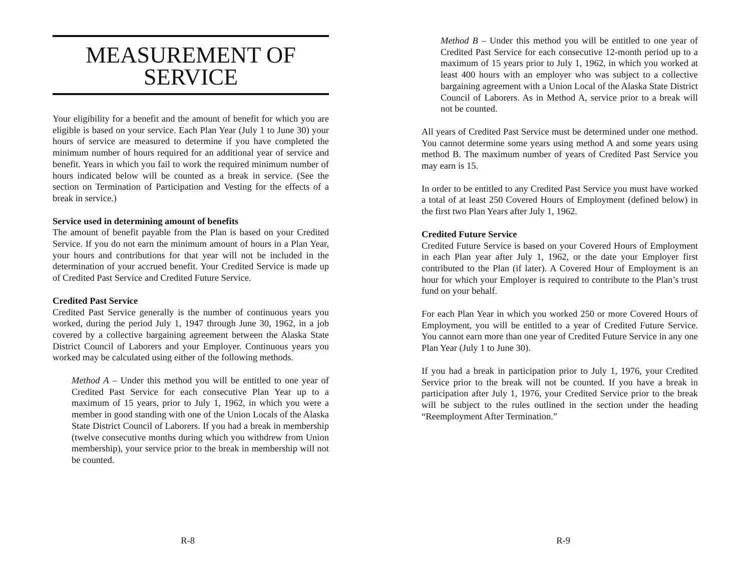MEASUREMENT OF
SERVICE
Your eligibility for a benefit and the amount of benefit for which you are eligible is based on your service. Each Plan Year (July 1 to June 30) your hours of service are measured to determine if you have completed the minimum number of hours required for an additional year of service and benefit. Years in which you fail to work the required minimum number of hours indicated below will be counted as a break in service. (See the section on Termination of Participation and Vesting for the effects of a break in service.)
Service used in determining amount of benefits
The amount of benefit payable from the Plan is based on your Credited Service. If you do not earn the minimum amount of hours in a Plan Year, your hours and contributions for that year will not be included in the determination of your accrued benefit. Your Credited Service is made up of Credited Past Service and Credited Future Service.
Credited Past Service
Credited Past Service generally is the number of continuous years you worked, during the period July 1, 1947 through June 30, 1962, in a job covered by a collective bargaining agreement between the Alaska State District Council of Laborers and your Employer. Continuous years you worked may be calculated using either of the following methods.
Method A – Under this method you will be entitled to one year of Credited Past Service for each consecutive Plan Year up to a maximum of 15 years, prior to July 1, 1962, in which you were a member in good standing with one of the Union Locals of the Alaska State District Council of Laborers. If you had a break in membership (twelve consecutive months during which you withdrew from Union membership), your service prior to the break in membership will not be counted.
R-8
Method B – Under this method you will be entitled to one year of Credited Past Service for each consecutive 12-month period up to a maximum of 15 years prior to July 1, 1962, in which you worked at least 400 hours with an employer who was subject to a collective bargaining agreement with a Union Local of the Alaska State District Council of Laborers. As in Method A, service prior to a break will not be counted.
All years of Credited Past Service must be determined under one method. You cannot determine some years using method A and some years using method B. The maximum number of years of Credited Past Service you may earn is 15.
In order to be entitled to any Credited Past Service you must have worked a total of at least 250 Covered Hours of Employment (defined below) in the first two Plan Years after July 1, 1962.
Credited Future Service
Credited Future Service is based on your Covered Hours of Employment in each Plan year after July 1, 1962, or the date your Employer first contributed to the Plan (if later). A Covered Hour of Employment is an hour for which your Employer is required to contribute to the Plan’s trust fund on your behalf.
For each Plan Year in which you worked 250 or more Covered Hours of Employment, you will be entitled to a year of Credited Future Service. You cannot earn more than one year of Credited Future Service in any one Plan Year (July 1 to June 30).
If you had a break in participation prior to July 1, 1976, your Credited Service prior to the break will not be counted. If you have a break in participation after July 1, 1976, your Credited Service prior to the break will be subject to the rules outlined in the section under the heading “Reemployment After Termination.”
R-9